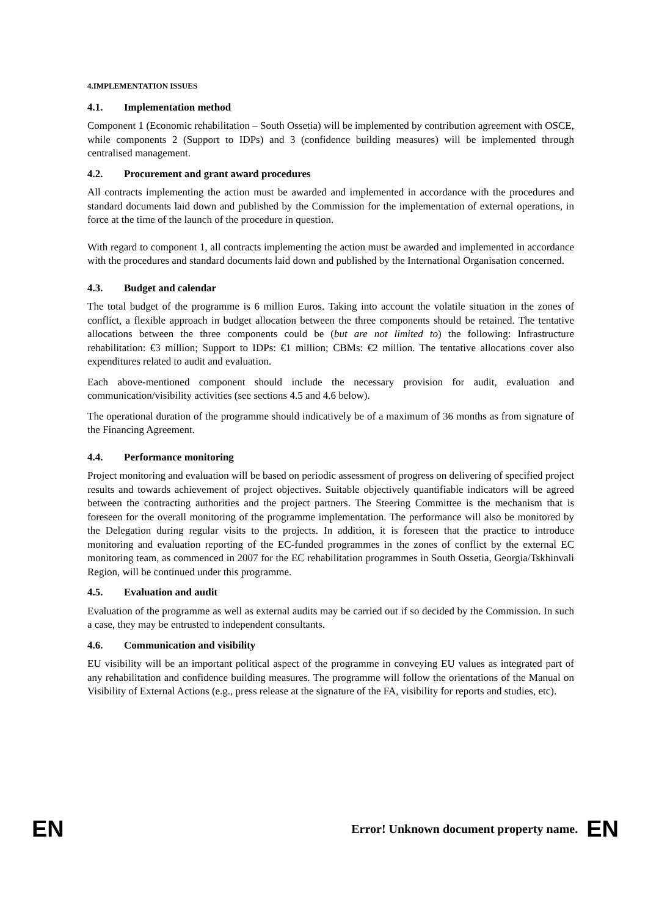4.IMPLEMENTATION ISSUES
4.1. Implementation method
Component 1 (Economic rehabilitation – South Ossetia) will be implemented by contribution agreement with OSCE, while components 2 (Support to IDPs) and 3 (confidence building measures) will be implemented through centralised management.
4.2. Procurement and grant award procedures
All contracts implementing the action must be awarded and implemented in accordance with the procedures and standard documents laid down and published by the Commission for the implementation of external operations, in force at the time of the launch of the procedure in question.
With regard to component 1, all contracts implementing the action must be awarded and implemented in accordance with the procedures and standard documents laid down and published by the International Organisation concerned.
4.3. Budget and calendar
The total budget of the programme is 6 million Euros. Taking into account the volatile situation in the zones of conflict, a flexible approach in budget allocation between the three components should be retained. The tentative allocations between the three components could be (but are not limited to) the following: Infrastructure rehabilitation: €3 million; Support to IDPs: €1 million; CBMs: €2 million. The tentative allocations cover also expenditures related to audit and evaluation.
Each above-mentioned component should include the necessary provision for audit, evaluation and communication/visibility activities (see sections 4.5 and 4.6 below).
The operational duration of the programme should indicatively be of a maximum of 36 months as from signature of the Financing Agreement.
4.4. Performance monitoring
Project monitoring and evaluation will be based on periodic assessment of progress on delivering of specified project results and towards achievement of project objectives. Suitable objectively quantifiable indicators will be agreed between the contracting authorities and the project partners. The Steering Committee is the mechanism that is foreseen for the overall monitoring of the programme implementation. The performance will also be monitored by the Delegation during regular visits to the projects. In addition, it is foreseen that the practice to introduce monitoring and evaluation reporting of the EC-funded programmes in the zones of conflict by the external EC monitoring team, as commenced in 2007 for the EC rehabilitation programmes in South Ossetia, Georgia/Tskhinvali Region, will be continued under this programme.
4.5. Evaluation and audit
Evaluation of the programme as well as external audits may be carried out if so decided by the Commission. In such a case, they may be entrusted to independent consultants.
4.6. Communication and visibility
EU visibility will be an important political aspect of the programme in conveying EU values as integrated part of any rehabilitation and confidence building measures. The programme will follow the orientations of the Manual on Visibility of External Actions (e.g., press release at the signature of the FA, visibility for reports and studies, etc).
EN Error! Unknown document property name. EN